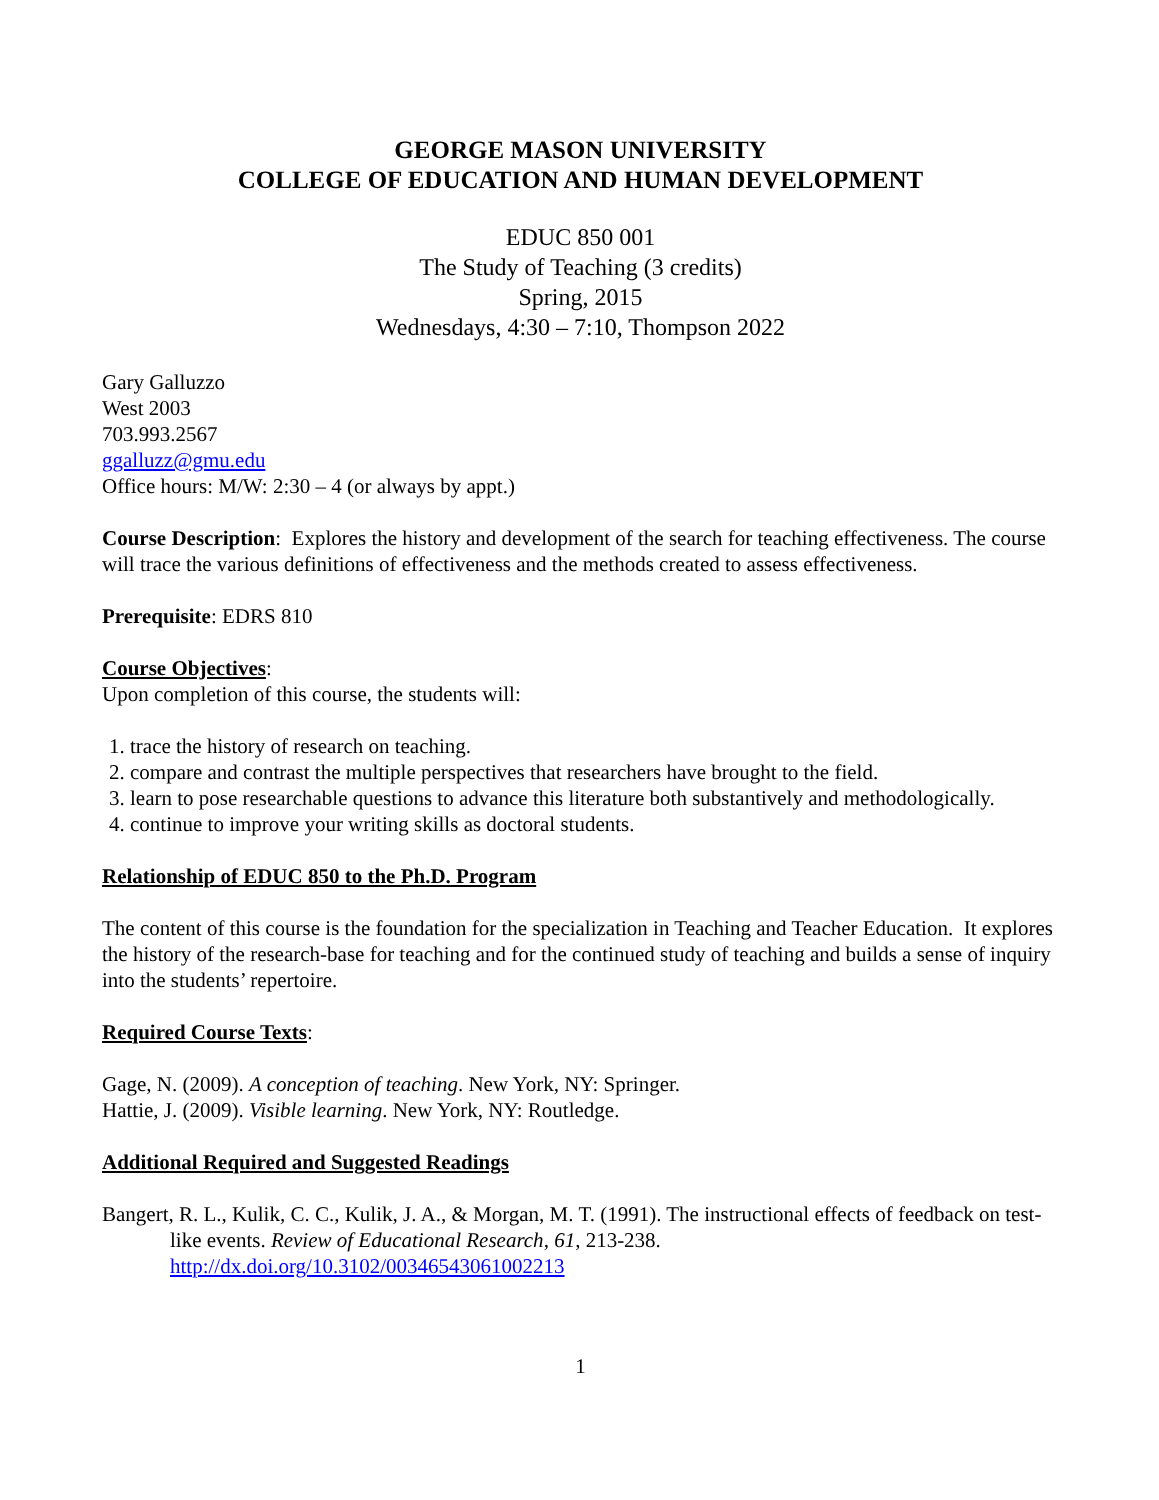GEORGE MASON UNIVERSITY
COLLEGE OF EDUCATION AND HUMAN DEVELOPMENT
EDUC 850 001
The Study of Teaching (3 credits)
Spring, 2015
Wednesdays, 4:30 – 7:10, Thompson 2022
Gary Galluzzo
West 2003
703.993.2567
ggalluzz@gmu.edu
Office hours: M/W: 2:30 – 4 (or always by appt.)
Course Description: Explores the history and development of the search for teaching effectiveness. The course will trace the various definitions of effectiveness and the methods created to assess effectiveness.
Prerequisite: EDRS 810
Course Objectives:
Upon completion of this course, the students will:
1. trace the history of research on teaching.
2. compare and contrast the multiple perspectives that researchers have brought to the field.
3. learn to pose researchable questions to advance this literature both substantively and methodologically.
4. continue to improve your writing skills as doctoral students.
Relationship of EDUC 850 to the Ph.D. Program
The content of this course is the foundation for the specialization in Teaching and Teacher Education. It explores the history of the research-base for teaching and for the continued study of teaching and builds a sense of inquiry into the students’ repertoire.
Required Course Texts:
Gage, N. (2009). A conception of teaching. New York, NY: Springer.
Hattie, J. (2009). Visible learning. New York, NY: Routledge.
Additional Required and Suggested Readings
Bangert, R. L., Kulik, C. C., Kulik, J. A., & Morgan, M. T. (1991). The instructional effects of feedback on test-like events. Review of Educational Research, 61, 213-238. http://dx.doi.org/10.3102/00346543061002213
1